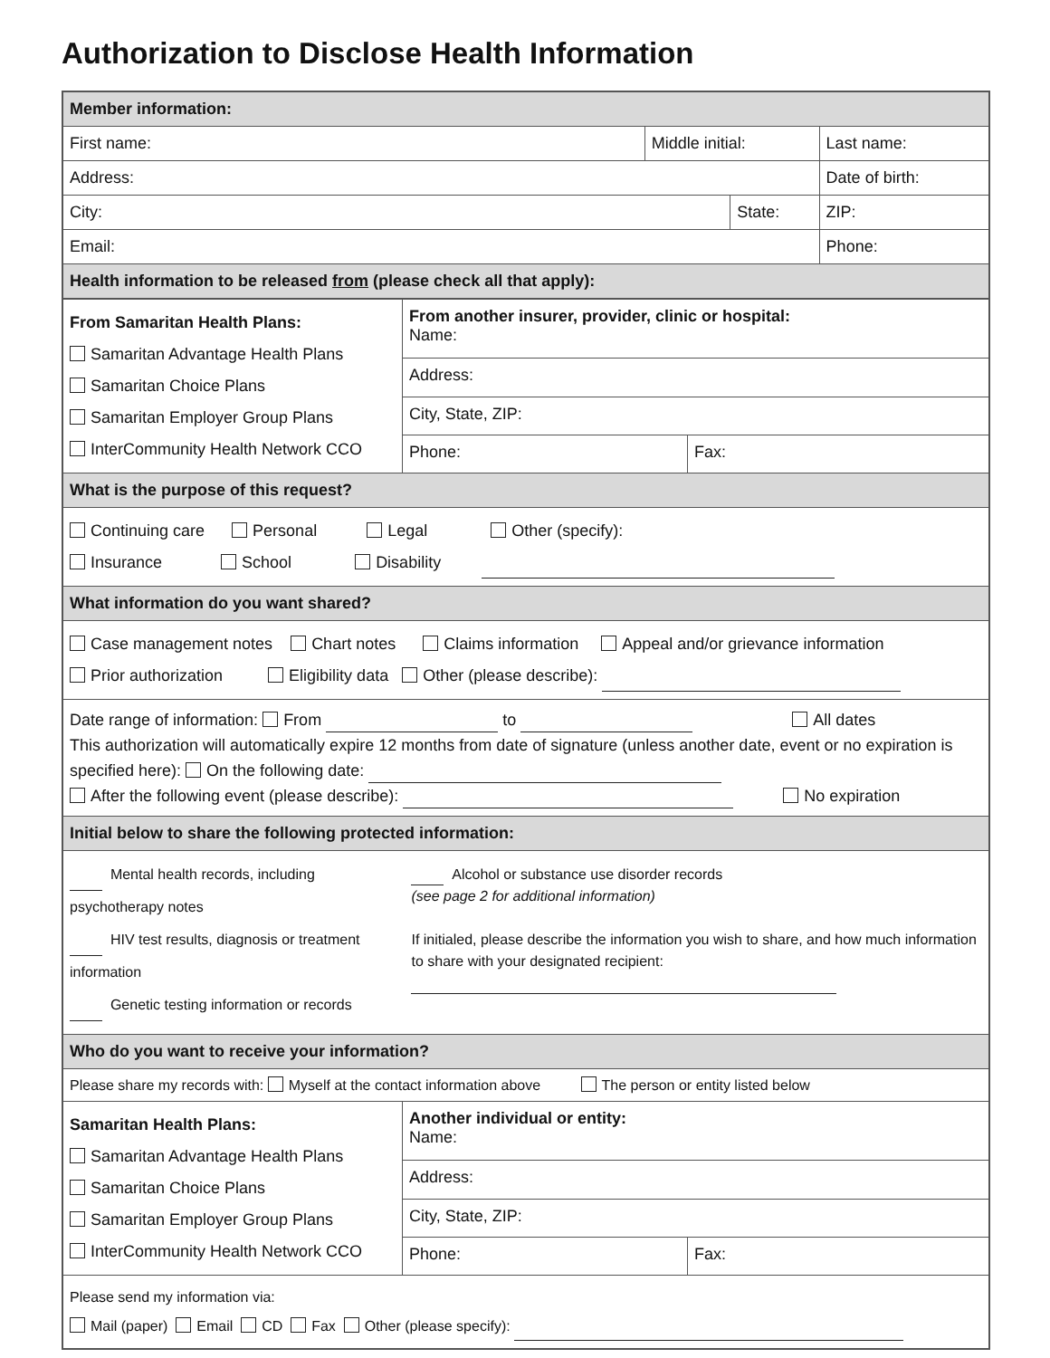Authorization to Disclose Health Information
| Member information: | | | | |
| --- | --- | --- | --- | --- |
| First name: | Middle initial: | | Last name: | |
| Address: | | | | Date of birth: |
| City: | | State: | | ZIP: |
| Email: | | | Phone: | |
| Health information to be released from (please check all that apply): | | | | |
| From Samaritan Health Plans: Samaritan Advantage Health Plans Samaritan Choice Plans Samaritan Employer Group Plans InterCommunity Health Network CCO | From another insurer, provider, clinic or hospital: Name: | |
| | Address: | |
| | City, State, ZIP: | |
| | Phone: | Fax: |
| What is the purpose of this request? | | |
| Continuing care Personal Legal Other (specify): Insurance School Disability | | |
| What information do you want shared? | | |
| Case management notes Chart notes Claims information Appeal and/or grievance information Prior authorization Eligibility data Other (please describe): | | |
| Date range of information: From to All dates This authorization will automatically expire 12 months from date of signature (unless another date, event or no expiration is specified here): On the following date: After the following event (please describe): No expiration | | |
| Initial below to share the following protected information: | | |
| Mental health records, including psychotherapy notes HIV test results, diagnosis or treatment information Genetic testing information or records Alcohol or substance use disorder records (see page 2 for additional information) If initialed, please describe the information you wish to share, and how much information to share with your designated recipient: | | |
| Who do you want to receive your information? | | |
| Please share my records with: Myself at the contact information above The person or entity listed below | | |
| Samaritan Health Plans: Samaritan Advantage Health Plans Samaritan Choice Plans Samaritan Employer Group Plans InterCommunity Health Network CCO | Another individual or entity: Name: | |
| | Address: | |
| | City, State, ZIP: | |
| | Phone: | Fax: |
| Please send my information via: Mail (paper) Email CD Fax Other (please specify): | | |